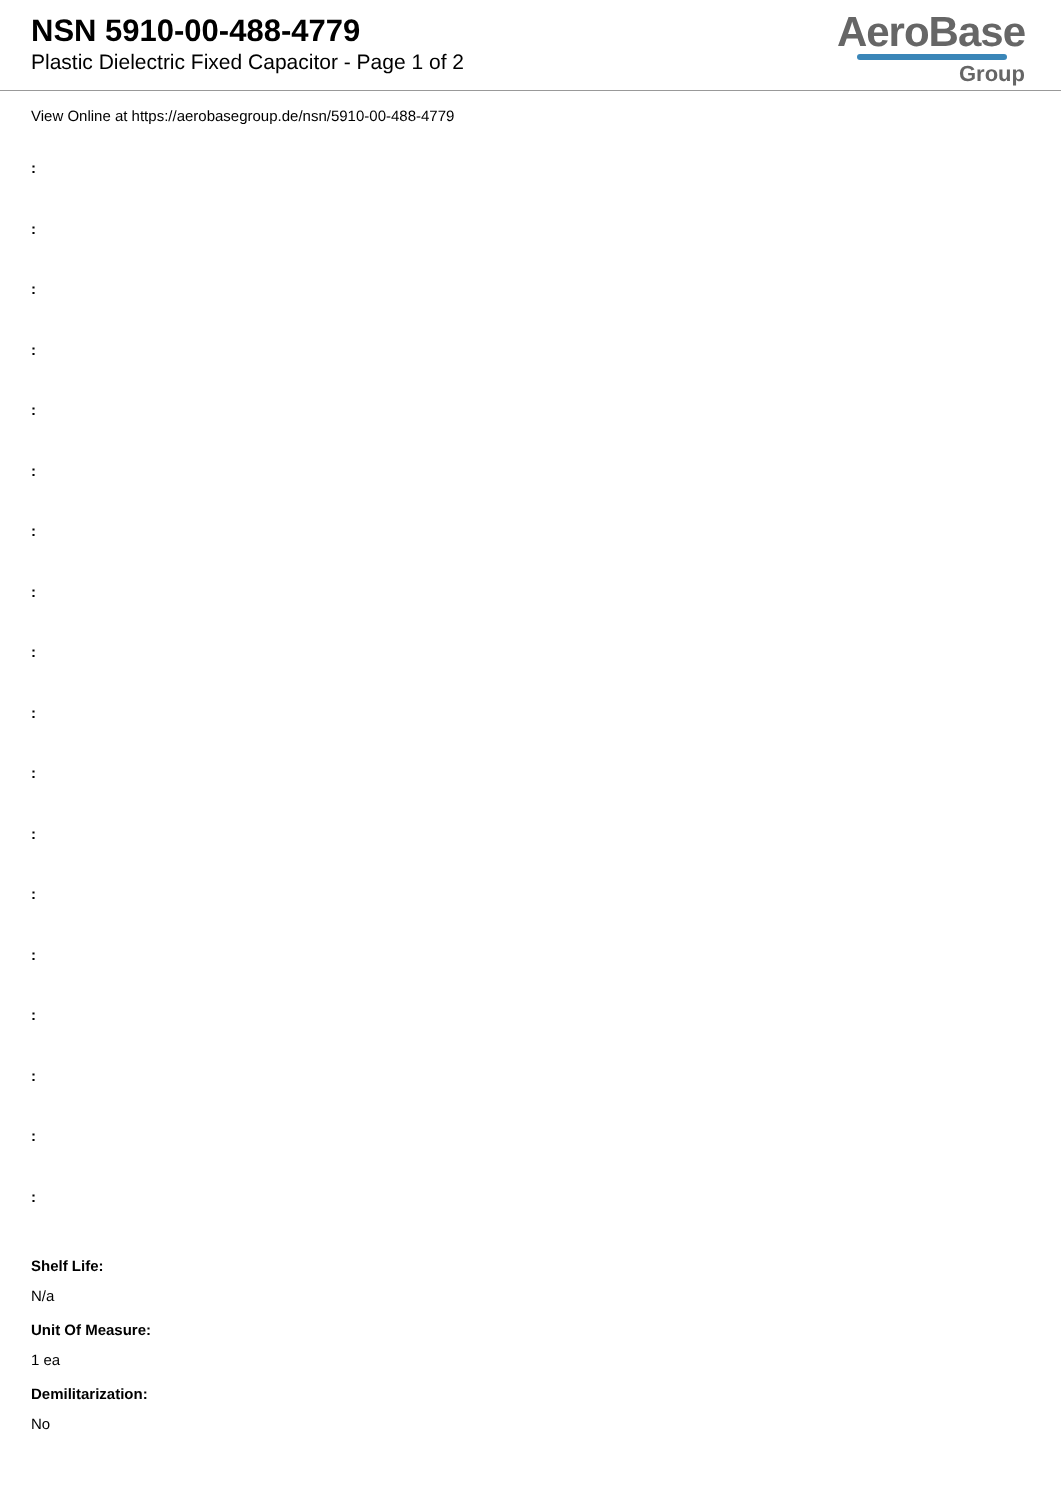NSN 5910-00-488-4779
Plastic Dielectric Fixed Capacitor - Page 1 of 2
AeroBase
Group
View Online at https://aerobasegroup.de/nsn/5910-00-488-4779
:
:
:
:
:
:
:
:
:
:
:
:
:
:
:
:
:
:
Shelf Life:
N/a
Unit Of Measure:
1 ea
Demilitarization:
No